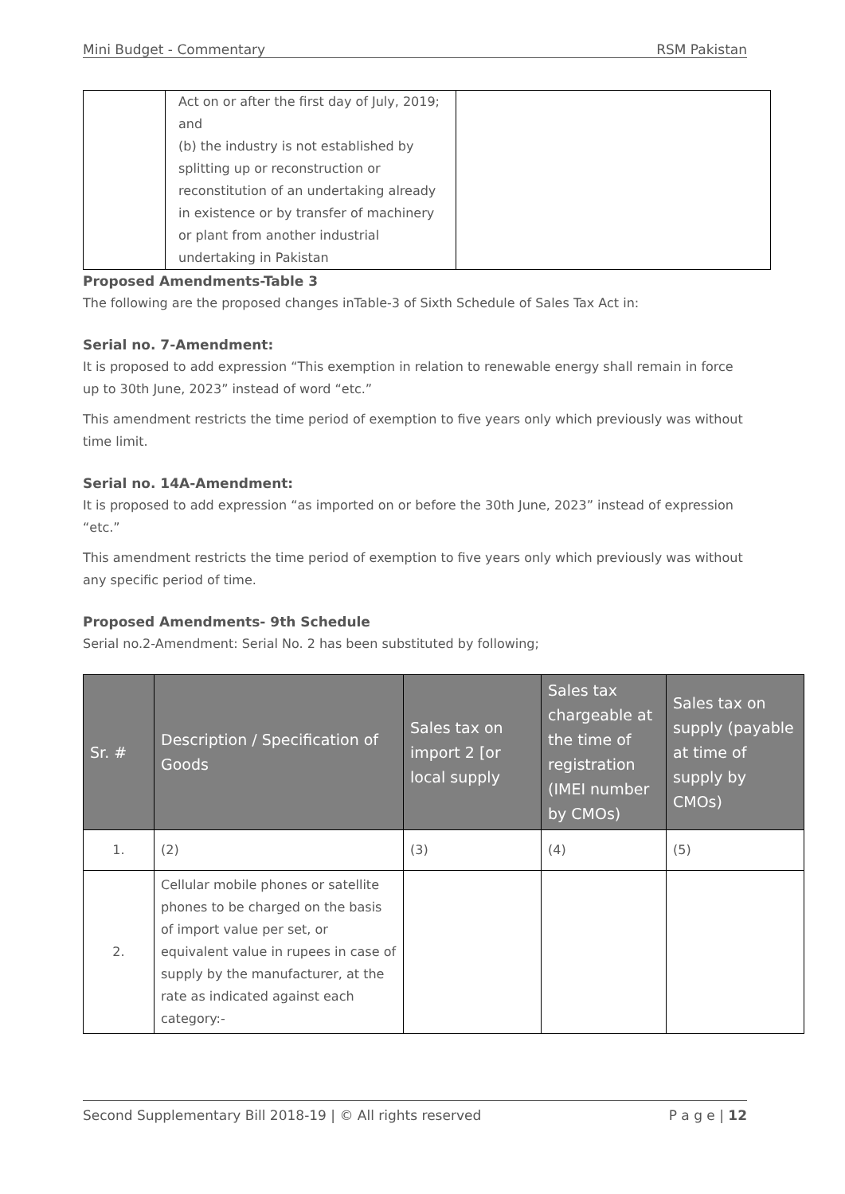Mini Budget - Commentary RSM Pakistan
| | Act on or after the first day of July, 2019; and (b) the industry is not established by splitting up or reconstruction or reconstitution of an undertaking already in existence or by transfer of machinery or plant from another industrial undertaking in Pakistan | |
Proposed Amendments-Table 3
The following are the proposed changes inTable-3 of Sixth Schedule of Sales Tax Act in:
Serial no. 7-Amendment:
It is proposed to add expression “This exemption in relation to renewable energy shall remain in force up to 30th June, 2023” instead of word “etc.”
This amendment restricts the time period of exemption to five years only which previously was without time limit.
Serial no. 14A-Amendment:
It is proposed to add expression “as imported on or before the 30th June, 2023” instead of expression “etc.”
This amendment restricts the time period of exemption to five years only which previously was without any specific period of time.
Proposed Amendments- 9th Schedule
Serial no.2-Amendment: Serial No. 2 has been substituted by following;
| Sr. # | Description / Specification of Goods | Sales tax on import 2 [or local supply | Sales tax chargeable at the time of registration (IMEI number by CMOs) | Sales tax on supply (payable at time of supply by CMOs) |
| --- | --- | --- | --- | --- |
| 1. | (2) | (3) | (4) | (5) |
| 2. | Cellular mobile phones or satellite phones to be charged on the basis of import value per set, or equivalent value in rupees in case of supply by the manufacturer, at the rate as indicated against each category:- | | | |
Second Supplementary Bill 2018-19 | © All rights reserved P a g e | 12